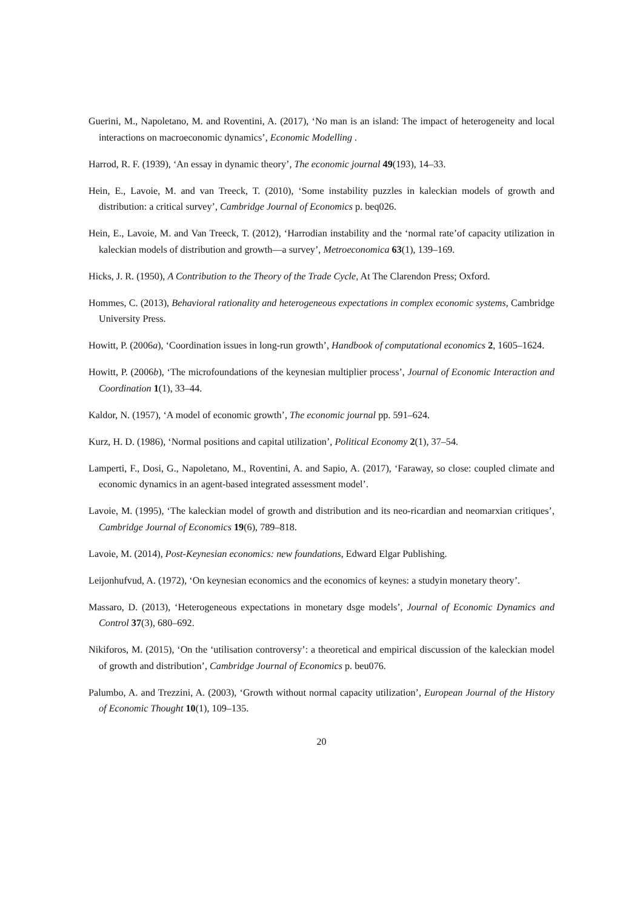Guerini, M., Napoletano, M. and Roventini, A. (2017), ‘No man is an island: The impact of heterogeneity and local interactions on macroeconomic dynamics’, Economic Modelling .
Harrod, R. F. (1939), ‘An essay in dynamic theory’, The economic journal 49(193), 14–33.
Hein, E., Lavoie, M. and van Treeck, T. (2010), ‘Some instability puzzles in kaleckian models of growth and distribution: a critical survey’, Cambridge Journal of Economics p. beq026.
Hein, E., Lavoie, M. and Van Treeck, T. (2012), ‘Harrodian instability and the ‘normal rate’of capacity utilization in kaleckian models of distribution and growth—a survey’, Metroeconomica 63(1), 139–169.
Hicks, J. R. (1950), A Contribution to the Theory of the Trade Cycle, At The Clarendon Press; Oxford.
Hommes, C. (2013), Behavioral rationality and heterogeneous expectations in complex economic systems, Cambridge University Press.
Howitt, P. (2006a), ‘Coordination issues in long-run growth’, Handbook of computational economics 2, 1605–1624.
Howitt, P. (2006b), ‘The microfoundations of the keynesian multiplier process’, Journal of Economic Interaction and Coordination 1(1), 33–44.
Kaldor, N. (1957), ‘A model of economic growth’, The economic journal pp. 591–624.
Kurz, H. D. (1986), ‘Normal positions and capital utilization’, Political Economy 2(1), 37–54.
Lamperti, F., Dosi, G., Napoletano, M., Roventini, A. and Sapio, A. (2017), ‘Faraway, so close: coupled climate and economic dynamics in an agent-based integrated assessment model’.
Lavoie, M. (1995), ‘The kaleckian model of growth and distribution and its neo-ricardian and neomarxian critiques’, Cambridge Journal of Economics 19(6), 789–818.
Lavoie, M. (2014), Post-Keynesian economics: new foundations, Edward Elgar Publishing.
Leijonhufvud, A. (1972), ‘On keynesian economics and the economics of keynes: a studyin monetary theory’.
Massaro, D. (2013), ‘Heterogeneous expectations in monetary dsge models’, Journal of Economic Dynamics and Control 37(3), 680–692.
Nikiforos, M. (2015), ‘On the ‘utilisation controversy’: a theoretical and empirical discussion of the kaleckian model of growth and distribution’, Cambridge Journal of Economics p. beu076.
Palumbo, A. and Trezzini, A. (2003), ‘Growth without normal capacity utilization’, European Journal of the History of Economic Thought 10(1), 109–135.
20